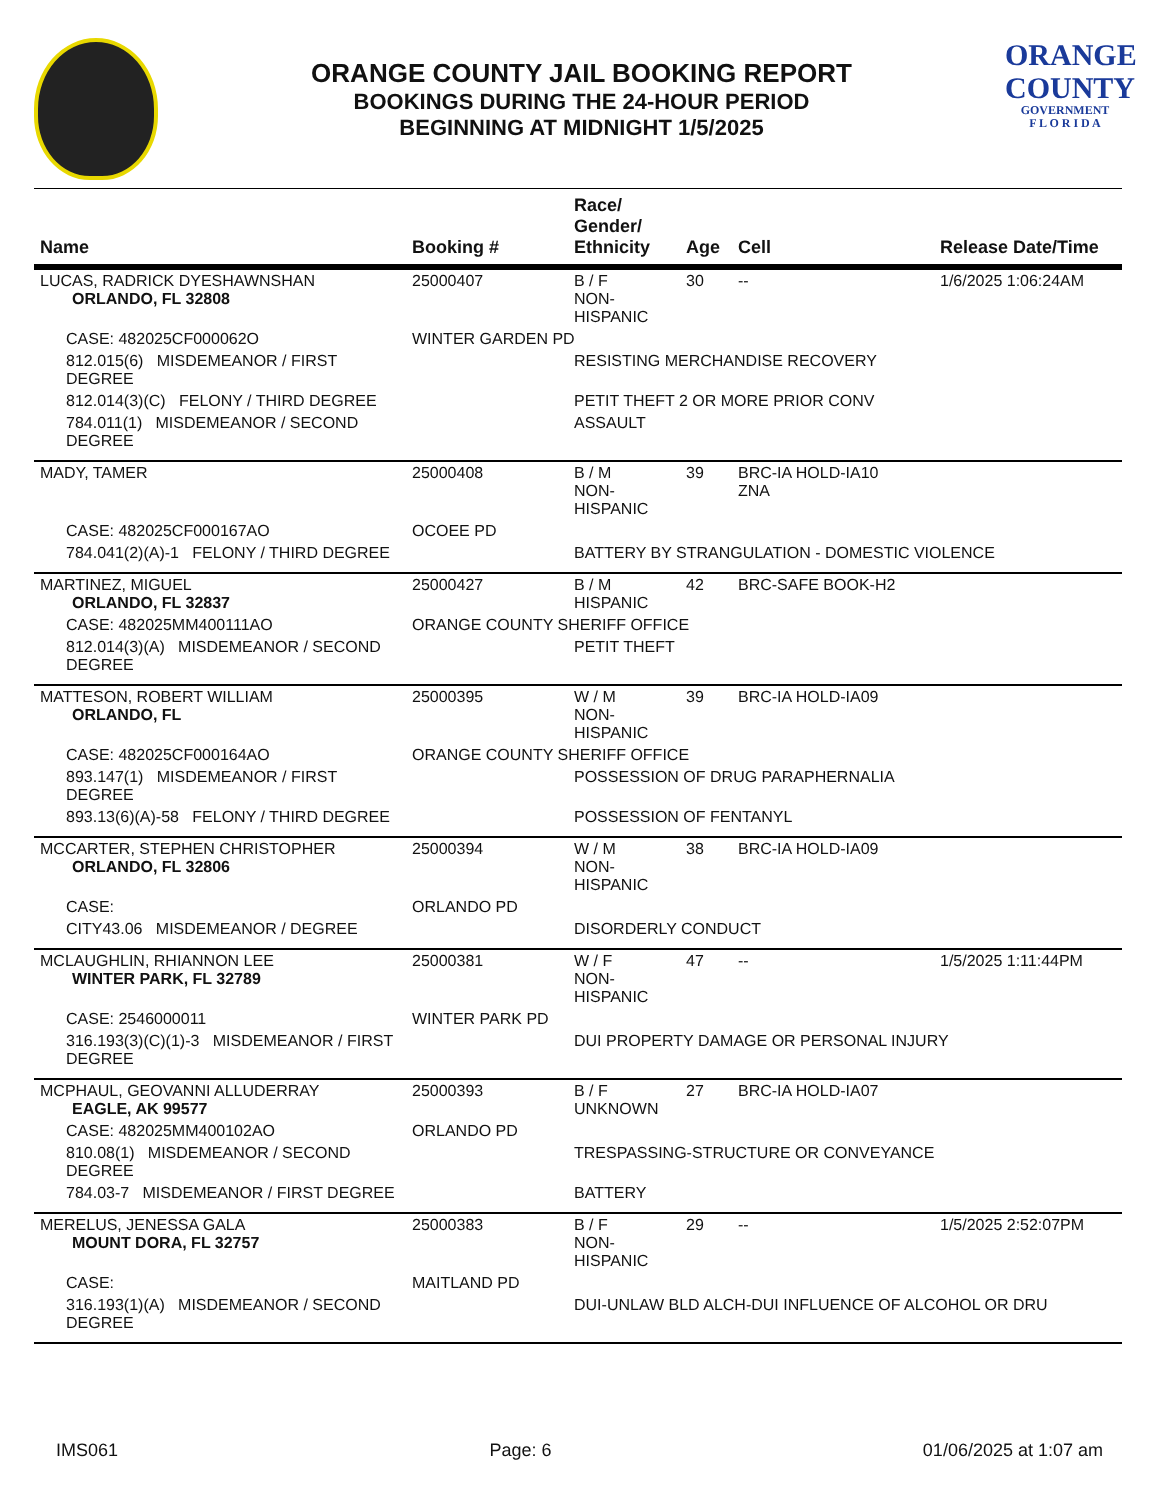ORANGE COUNTY JAIL BOOKING REPORT
BOOKINGS DURING THE 24-HOUR PERIOD
BEGINNING AT MIDNIGHT 1/5/2025
ORANGE
COUNTY
GOVERNMENT
F L O R I D A
| Name | Booking # | Race/ Gender/ Ethnicity | Age | Cell | Release Date/Time |
| --- | --- | --- | --- | --- | --- |
| LUCAS, RADRICK DYESHAWNSHAN ORLANDO, FL 32808 | 25000407 | B / F NON-HISPANIC | 30 | -- | 1/6/2025 1:06:24AM |
| CASE: 482025CF000062O | WINTER GARDEN PD | | | | |
| 812.015(6) MISDEMEANOR / FIRST DEGREE | | RESISTING MERCHANDISE RECOVERY | | | |
| 812.014(3)(C) FELONY / THIRD DEGREE | | PETIT THEFT 2 OR MORE PRIOR CONV | | | |
| 784.011(1) MISDEMEANOR / SECOND DEGREE | | ASSAULT | | | |
| MADY, TAMER | 25000408 | B / M NON-HISPANIC | 39 | BRC-IA HOLD-IA10 ZNA | |
| CASE: 482025CF000167AO | OCOEE PD | | | | |
| 784.041(2)(A)-1 FELONY / THIRD DEGREE | | BATTERY BY STRANGULATION - DOMESTIC VIOLENCE | | | |
| MARTINEZ, MIGUEL ORLANDO, FL 32837 | 25000427 | B / M HISPANIC | 42 | BRC-SAFE BOOK-H2 | |
| CASE: 482025MM400111AO | ORANGE COUNTY SHERIFF OFFICE | | | | |
| 812.014(3)(A) MISDEMEANOR / SECOND DEGREE | | PETIT THEFT | | | |
| MATTESON, ROBERT WILLIAM ORLANDO, FL | 25000395 | W / M NON-HISPANIC | 39 | BRC-IA HOLD-IA09 | |
| CASE: 482025CF000164AO | ORANGE COUNTY SHERIFF OFFICE | | | | |
| 893.147(1) MISDEMEANOR / FIRST DEGREE | | POSSESSION OF DRUG PARAPHERNALIA | | | |
| 893.13(6)(A)-58 FELONY / THIRD DEGREE | | POSSESSION OF FENTANYL | | | |
| MCCARTER, STEPHEN CHRISTOPHER ORLANDO, FL 32806 | 25000394 | W / M NON-HISPANIC | 38 | BRC-IA HOLD-IA09 | |
| CASE: | ORLANDO PD | | | | |
| CITY43.06 MISDEMEANOR / DEGREE | | DISORDERLY CONDUCT | | | |
| MCLAUGHLIN, RHIANNON LEE WINTER PARK, FL 32789 | 25000381 | W / F NON-HISPANIC | 47 | -- | 1/5/2025 1:11:44PM |
| CASE: 2546000011 | WINTER PARK PD | | | | |
| 316.193(3)(C)(1)-3 MISDEMEANOR / FIRST DEGREE | | DUI PROPERTY DAMAGE OR PERSONAL INJURY | | | |
| MCPHAUL, GEOVANNI ALLUDERRAY EAGLE, AK 99577 | 25000393 | B / F UNKNOWN | 27 | BRC-IA HOLD-IA07 | |
| CASE: 482025MM400102AO | ORLANDO PD | | | | |
| 810.08(1) MISDEMEANOR / SECOND DEGREE | | TRESPASSING-STRUCTURE OR CONVEYANCE | | | |
| 784.03-7 MISDEMEANOR / FIRST DEGREE | | BATTERY | | | |
| MERELUS, JENESSA GALA MOUNT DORA, FL 32757 | 25000383 | B / F NON-HISPANIC | 29 | -- | 1/5/2025 2:52:07PM |
| CASE: | MAITLAND PD | | | | |
| 316.193(1)(A) MISDEMEANOR / SECOND DEGREE | | DUI-UNLAW BLD ALCH-DUI INFLUENCE OF ALCOHOL OR DRU | | | |
IMS061 Page: 6 01/06/2025 at 1:07 am